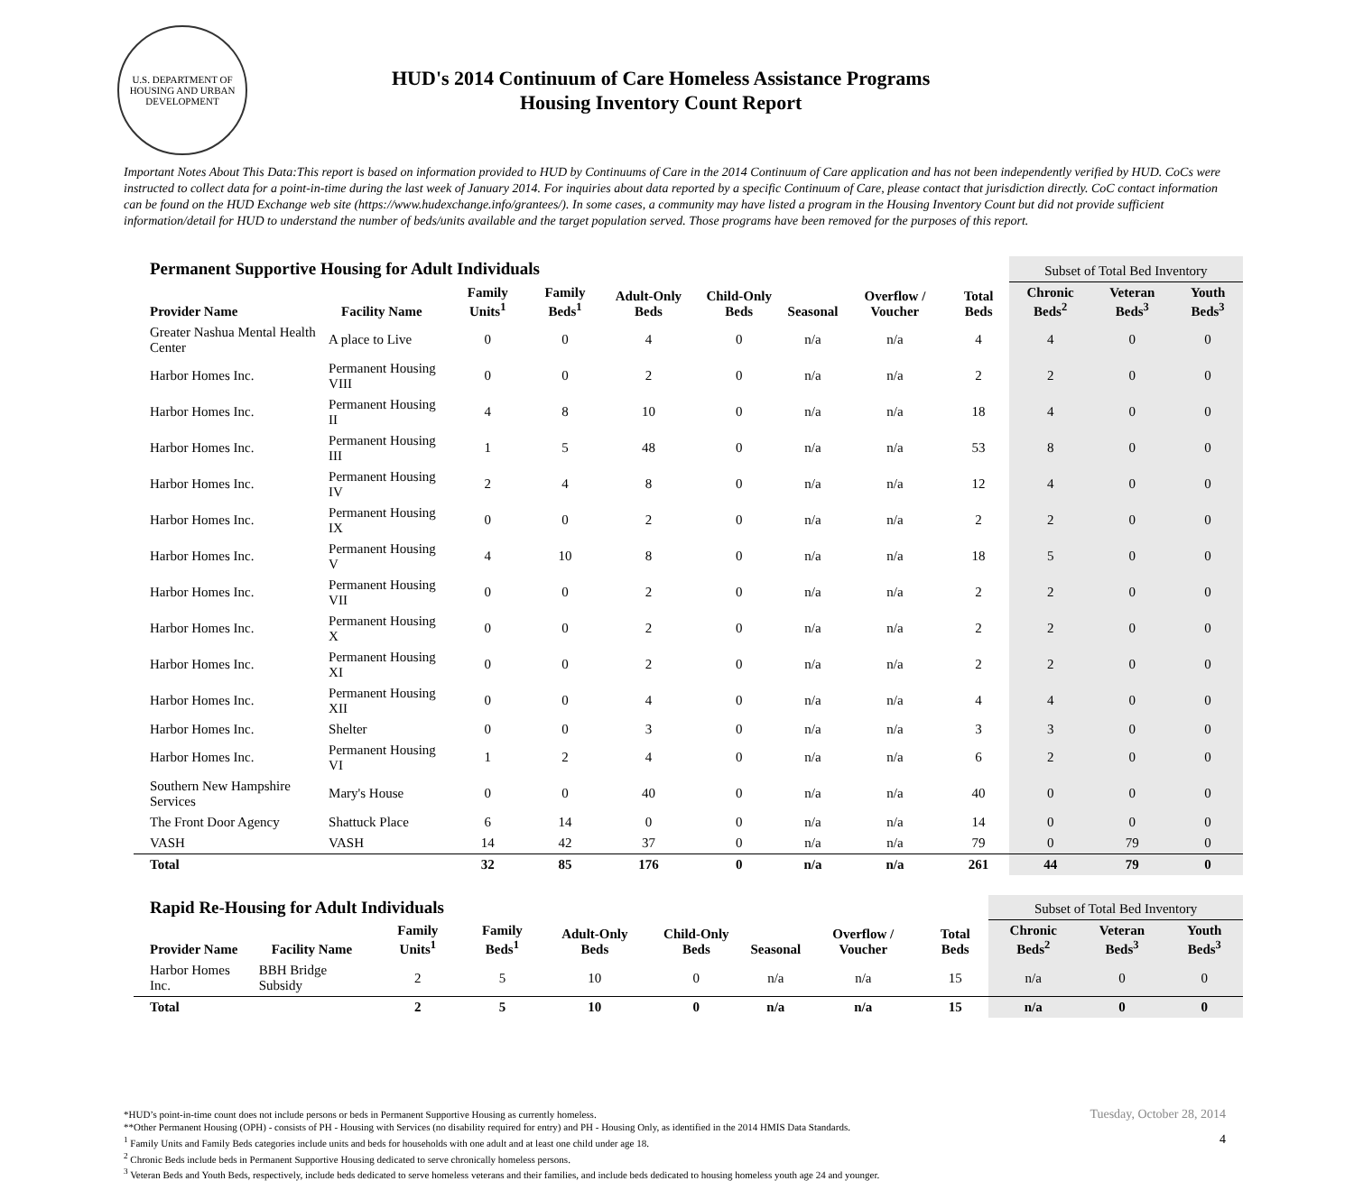U.S. DEPARTMENT OF HOUSING AND URBAN DEVELOPMENT
HUD's 2014 Continuum of Care Homeless Assistance Programs
Housing Inventory Count Report
Important Notes About This Data:This report is based on information provided to HUD by Continuums of Care in the 2014 Continuum of Care application and has not been independently verified by HUD. CoCs were instructed to collect data for a point-in-time during the last week of January 2014. For inquiries about data reported by a specific Continuum of Care, please contact that jurisdiction directly. CoC contact information can be found on the HUD Exchange web site (https://www.hudexchange.info/grantees/). In some cases, a community may have listed a program in the Housing Inventory Count but did not provide sufficient information/detail for HUD to understand the number of beds/units available and the target population served. Those programs have been removed for the purposes of this report.
| Permanent Supportive Housing for Adult Individuals | | | | | | | | | Subset of Total Bed Inventory | | |
| --- | --- | --- | --- | --- | --- | --- | --- | --- | --- | --- | --- |
| Provider Name | Facility Name | Family Units<sup>1</sup> | Family Beds<sup>1</sup> | Adult-Only Beds | Child-Only Beds | Seasonal | Overflow / Voucher | Total Beds | Chronic Beds<sup>2</sup> | Veteran Beds<sup>3</sup> | Youth Beds<sup>3</sup> |
| Greater Nashua Mental Health Center | A place to Live | 0 | 0 | 4 | 0 | n/a | n/a | 4 | 4 | 0 | 0 |
| Harbor Homes Inc. | Permanent Housing VIII | 0 | 0 | 2 | 0 | n/a | n/a | 2 | 2 | 0 | 0 |
| Harbor Homes Inc. | Permanent Housing II | 4 | 8 | 10 | 0 | n/a | n/a | 18 | 4 | 0 | 0 |
| Harbor Homes Inc. | Permanent Housing III | 1 | 5 | 48 | 0 | n/a | n/a | 53 | 8 | 0 | 0 |
| Harbor Homes Inc. | Permanent Housing IV | 2 | 4 | 8 | 0 | n/a | n/a | 12 | 4 | 0 | 0 |
| Harbor Homes Inc. | Permanent Housing IX | 0 | 0 | 2 | 0 | n/a | n/a | 2 | 2 | 0 | 0 |
| Harbor Homes Inc. | Permanent Housing V | 4 | 10 | 8 | 0 | n/a | n/a | 18 | 5 | 0 | 0 |
| Harbor Homes Inc. | Permanent Housing VII | 0 | 0 | 2 | 0 | n/a | n/a | 2 | 2 | 0 | 0 |
| Harbor Homes Inc. | Permanent Housing X | 0 | 0 | 2 | 0 | n/a | n/a | 2 | 2 | 0 | 0 |
| Harbor Homes Inc. | Permanent Housing XI | 0 | 0 | 2 | 0 | n/a | n/a | 2 | 2 | 0 | 0 |
| Harbor Homes Inc. | Permanent Housing XII | 0 | 0 | 4 | 0 | n/a | n/a | 4 | 4 | 0 | 0 |
| Harbor Homes Inc. | Shelter | 0 | 0 | 3 | 0 | n/a | n/a | 3 | 3 | 0 | 0 |
| Harbor Homes Inc. | Permanent Housing VI | 1 | 2 | 4 | 0 | n/a | n/a | 6 | 2 | 0 | 0 |
| Southern New Hampshire Services | Mary's House | 0 | 0 | 40 | 0 | n/a | n/a | 40 | 0 | 0 | 0 |
| The Front Door Agency | Shattuck Place | 6 | 14 | 0 | 0 | n/a | n/a | 14 | 0 | 0 | 0 |
| VASH | VASH | 14 | 42 | 37 | 0 | n/a | n/a | 79 | 0 | 79 | 0 |
| Total | | 32 | 85 | 176 | 0 | n/a | n/a | 261 | 44 | 79 | 0 |
| Rapid Re-Housing for Adult Individuals | | | | | | | | | Subset of Total Bed Inventory | | |
| --- | --- | --- | --- | --- | --- | --- | --- | --- | --- | --- | --- |
| Provider Name | Facility Name | Family Units<sup>1</sup> | Family Beds<sup>1</sup> | Adult-Only Beds | Child-Only Beds | Seasonal | Overflow / Voucher | Total Beds | Chronic Beds<sup>2</sup> | Veteran Beds<sup>3</sup> | Youth Beds<sup>3</sup> |
| Harbor Homes Inc. | BBH Bridge Subsidy | 2 | 5 | 10 | 0 | n/a | n/a | 15 | n/a | 0 | 0 |
| Total | | 2 | 5 | 10 | 0 | n/a | n/a | 15 | n/a | 0 | 0 |
*HUD’s point-in-time count does not include persons or beds in Permanent Supportive Housing as currently homeless.
**Other Permanent Housing (OPH) - consists of PH - Housing with Services (no disability required for entry) and PH - Housing Only, as identified in the 2014 HMIS Data Standards.
<sup>1</sup> Family Units and Family Beds categories include units and beds for households with one adult and at least one child under age 18.
<sup>2</sup> Chronic Beds include beds in Permanent Supportive Housing dedicated to serve chronically homeless persons.
<sup>3</sup> Veteran Beds and Youth Beds, respectively, include beds dedicated to serve homeless veterans and their families, and include beds dedicated to housing homeless youth age 24 and younger.
Tuesday, October 28, 2014
4